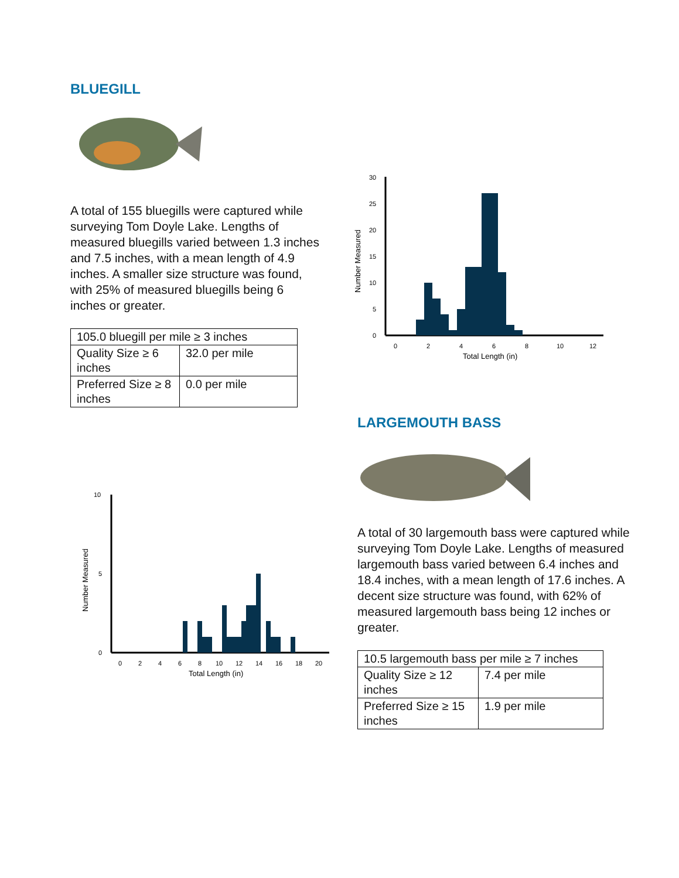BLUEGILL
A total of 155 bluegills were captured while surveying Tom Doyle Lake. Lengths of measured bluegills varied between 1.3 inches and 7.5 inches, with a mean length of 4.9 inches. A smaller size structure was found, with 25% of measured bluegills being 6 inches or greater.
| 105.0 bluegill per mile ≥ 3 inches | |
| Quality Size ≥ 6 inches | 32.0 per mile |
| Preferred Size ≥ 8 inches | 0.0 per mile |
Number Measured
30
25
20
15
10
5
0
0
2
4
6
8
10
12
Total Length (in)
Number Measured
10
5
0
0
2
4
6
8
10
12
14
16
18
20
Total Length (in)
LARGEMOUTH BASS
A total of 30 largemouth bass were captured while surveying Tom Doyle Lake. Lengths of measured largemouth bass varied between 6.4 inches and 18.4 inches, with a mean length of 17.6 inches. A decent size structure was found, with 62% of measured largemouth bass being 12 inches or greater.
| 10.5 largemouth bass per mile ≥ 7 inches | |
| Quality Size ≥ 12 inches | 7.4 per mile |
| Preferred Size ≥ 15 inches | 1.9 per mile |